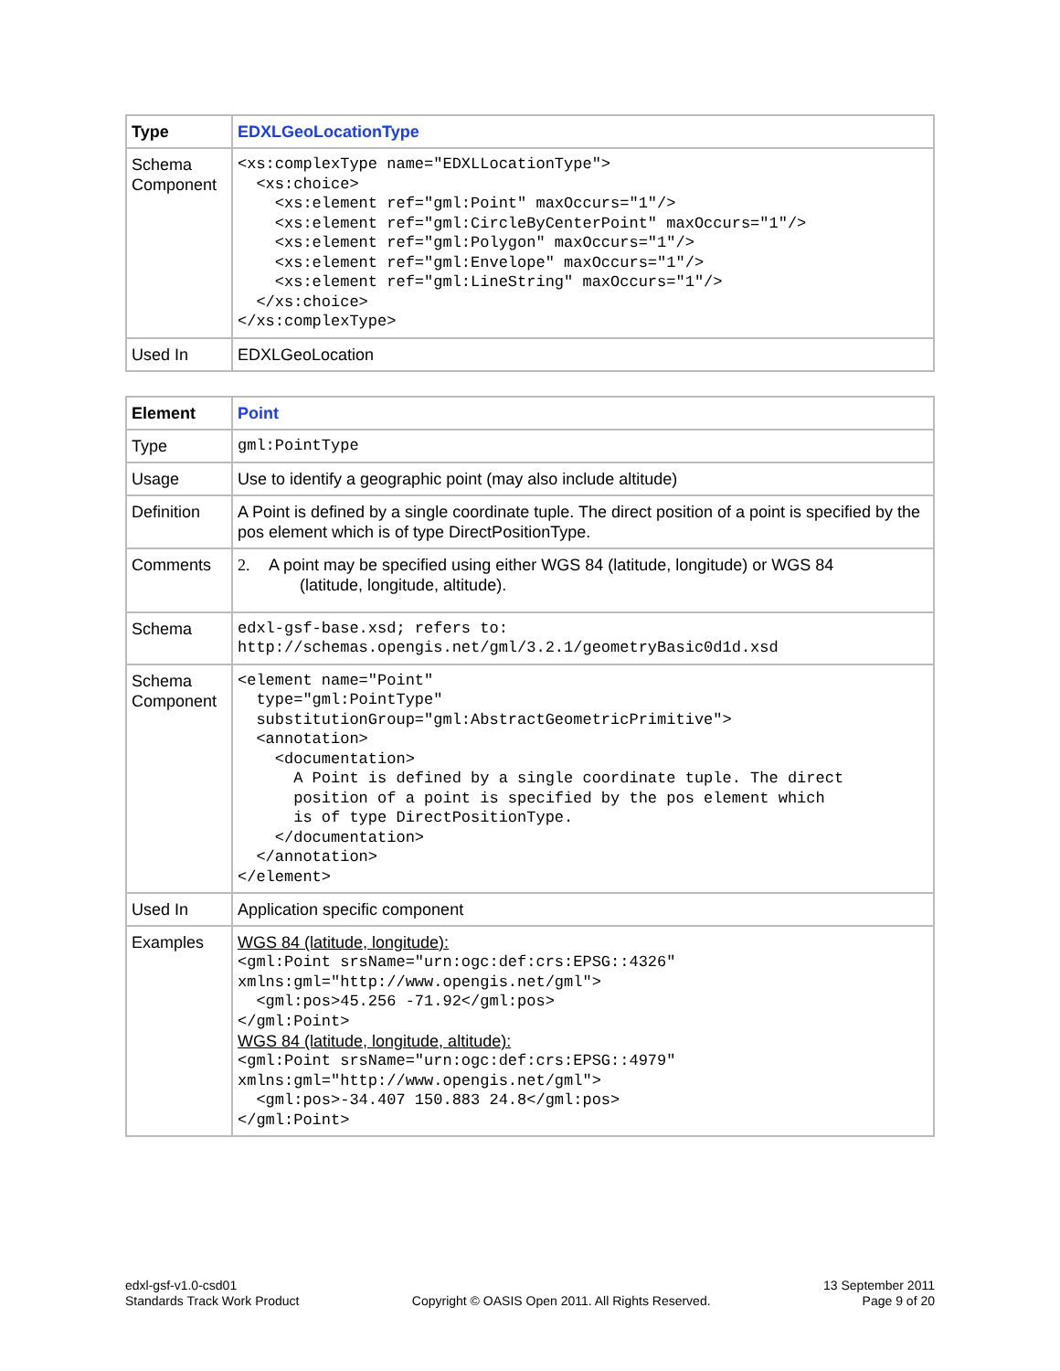| Type | EDXLGeoLocationType |
| Schema Component | <xs:complexType name="EDXLLocationType"> <xs:choice> <xs:element ref="gml:Point" maxOccurs="1"/> <xs:element ref="gml:CircleByCenterPoint" maxOccurs="1"/> <xs:element ref="gml:Polygon" maxOccurs="1"/> <xs:element ref="gml:Envelope" maxOccurs="1"/> <xs:element ref="gml:LineString" maxOccurs="1"/> </xs:choice> </xs:complexType> |
| Used In | EDXLGeoLocation |
| Element | Point |
| Type | gml:PointType |
| Usage | Use to identify a geographic point (may also include altitude) |
| Definition | A Point is defined by a single coordinate tuple. The direct position of a point is specified by the pos element which is of type DirectPositionType. |
| Comments | 2. A point may be specified using either WGS 84 (latitude, longitude) or WGS 84 (latitude, longitude, altitude). |
| Schema | edxl-gsf-base.xsd; refers to: http://schemas.opengis.net/gml/3.2.1/geometryBasic0d1d.xsd |
| Schema Component | <element name="Point" type="gml:PointType" substitutionGroup="gml:AbstractGeometricPrimitive"> <annotation> <documentation> A Point is defined by a single coordinate tuple. The direct position of a point is specified by the pos element which is of type DirectPositionType. </documentation> </annotation> </element> |
| Used In | Application specific component |
| Examples | WGS 84 (latitude, longitude): <gml:Point srsName="urn:ogc:def:crs:EPSG::4326" xmlns:gml="http://www.opengis.net/gml"> <gml:pos>45.256 -71.92</gml:pos> </gml:Point> WGS 84 (latitude, longitude, altitude): <gml:Point srsName="urn:ogc:def:crs:EPSG::4979" xmlns:gml="http://www.opengis.net/gml"> <gml:pos>-34.407 150.883 24.8</gml:pos> </gml:Point> |
edxl-gsf-v1.0-csd01
Standards Track Work Product
Copyright © OASIS Open 2011. All Rights Reserved.
13 September 2011
Page 9 of 20